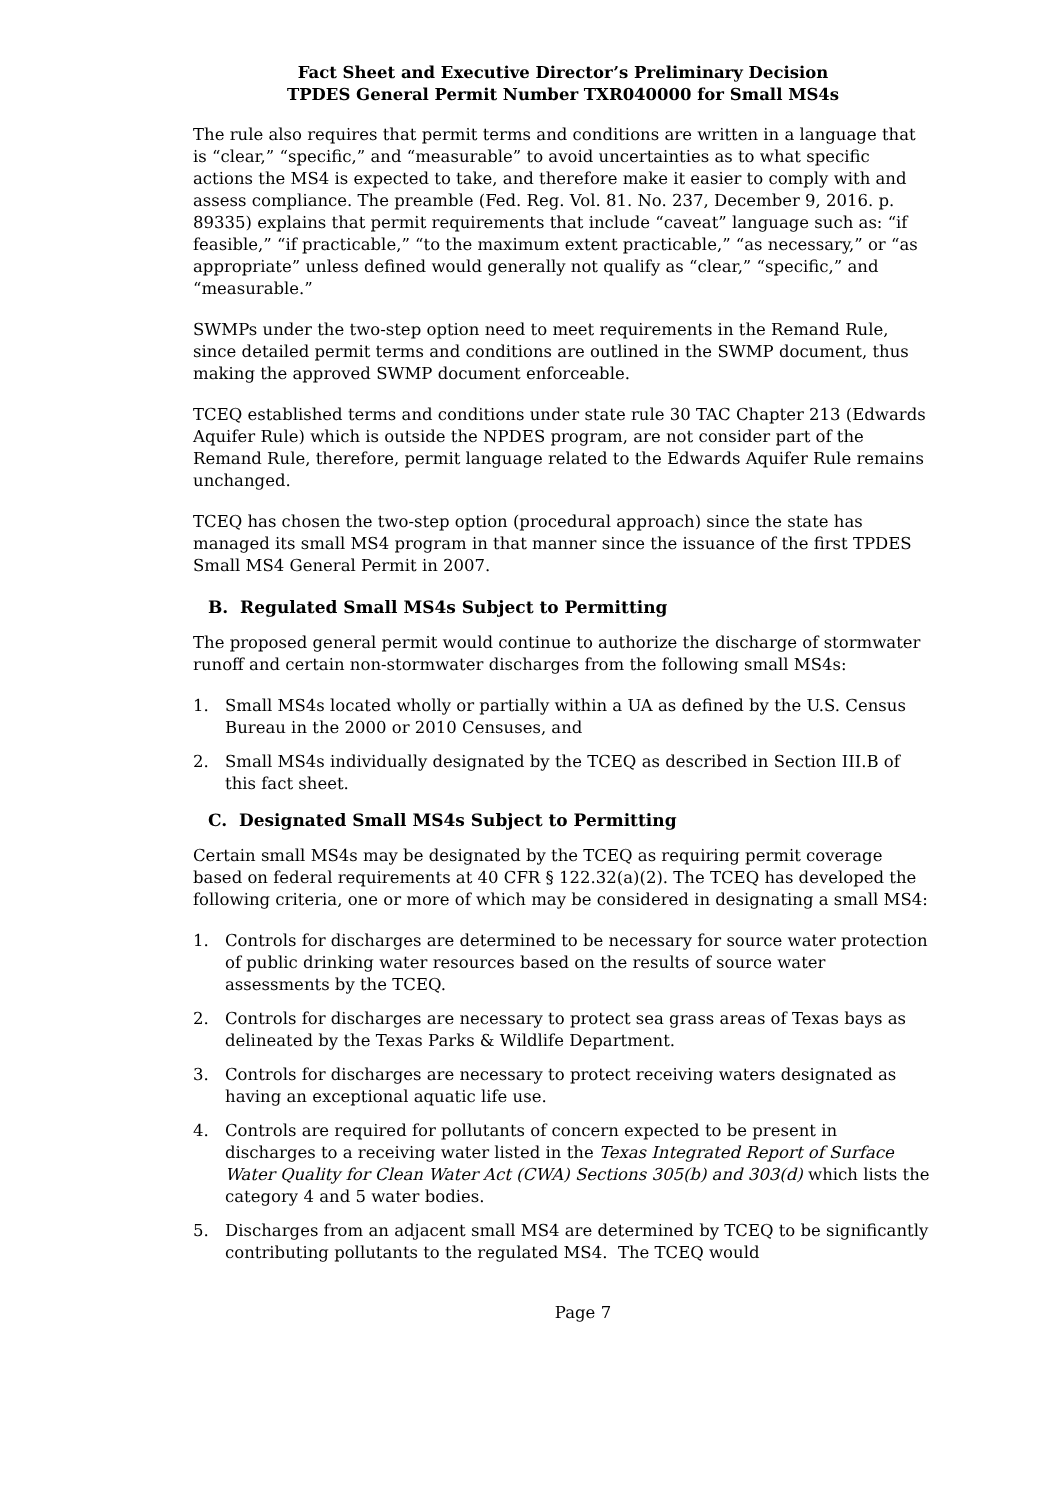Fact Sheet and Executive Director’s Preliminary Decision
TPDES General Permit Number TXR040000 for Small MS4s
The rule also requires that permit terms and conditions are written in a language that is “clear,” “specific,” and “measurable” to avoid uncertainties as to what specific actions the MS4 is expected to take, and therefore make it easier to comply with and assess compliance. The preamble (Fed. Reg. Vol. 81. No. 237, December 9, 2016. p. 89335) explains that permit requirements that include “caveat” language such as: “if feasible,” “if practicable,” “to the maximum extent practicable,” “as necessary,” or “as appropriate” unless defined would generally not qualify as “clear,” “specific,” and “measurable.”
SWMPs under the two-step option need to meet requirements in the Remand Rule, since detailed permit terms and conditions are outlined in the SWMP document, thus making the approved SWMP document enforceable.
TCEQ established terms and conditions under state rule 30 TAC Chapter 213 (Edwards Aquifer Rule) which is outside the NPDES program, are not consider part of the Remand Rule, therefore, permit language related to the Edwards Aquifer Rule remains unchanged.
TCEQ has chosen the two-step option (procedural approach) since the state has managed its small MS4 program in that manner since the issuance of the first TPDES Small MS4 General Permit in 2007.
B. Regulated Small MS4s Subject to Permitting
The proposed general permit would continue to authorize the discharge of stormwater runoff and certain non-stormwater discharges from the following small MS4s:
1. Small MS4s located wholly or partially within a UA as defined by the U.S. Census Bureau in the 2000 or 2010 Censuses, and
2. Small MS4s individually designated by the TCEQ as described in Section III.B of this fact sheet.
C. Designated Small MS4s Subject to Permitting
Certain small MS4s may be designated by the TCEQ as requiring permit coverage based on federal requirements at 40 CFR § 122.32(a)(2). The TCEQ has developed the following criteria, one or more of which may be considered in designating a small MS4:
1. Controls for discharges are determined to be necessary for source water protection of public drinking water resources based on the results of source water assessments by the TCEQ.
2. Controls for discharges are necessary to protect sea grass areas of Texas bays as delineated by the Texas Parks & Wildlife Department.
3. Controls for discharges are necessary to protect receiving waters designated as having an exceptional aquatic life use.
4. Controls are required for pollutants of concern expected to be present in discharges to a receiving water listed in the Texas Integrated Report of Surface Water Quality for Clean Water Act (CWA) Sections 305(b) and 303(d) which lists the category 4 and 5 water bodies.
5. Discharges from an adjacent small MS4 are determined by TCEQ to be significantly contributing pollutants to the regulated MS4. The TCEQ would
Page 7